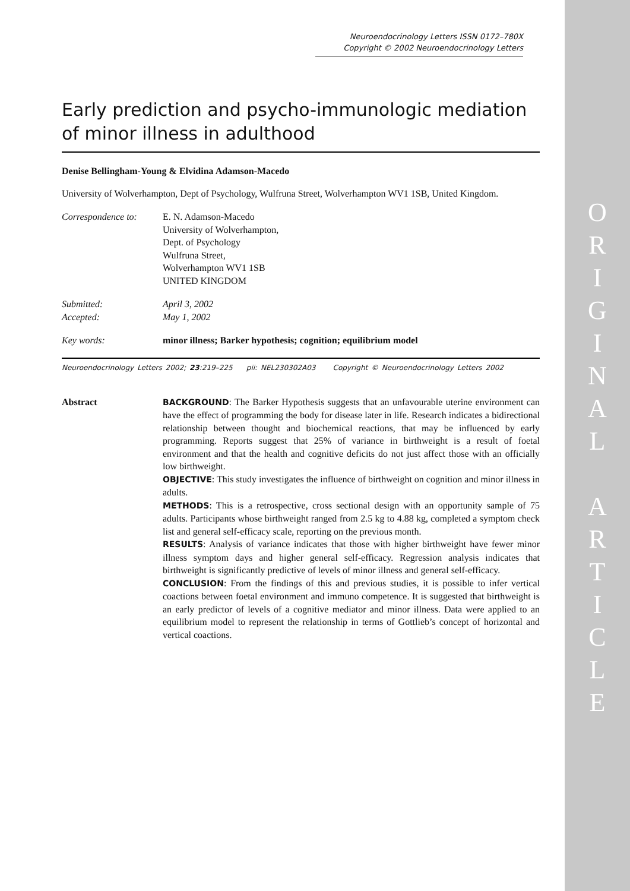O
R
I
G
I
N
A
L
A
R
T
I
C
L
E
Neuroendocrinology Letters ISSN 0172–780X
Copyright © 2002 Neuroendocrinology Letters
Early prediction and psycho-immunologic mediation of minor illness in adulthood
Denise Bellingham-Young & Elvidina Adamson-Macedo
University of Wolverhampton, Dept of Psychology, Wulfruna Street, Wolverhampton WV1 1SB, United Kingdom.
Correspondence to:
E. N. Adamson-Macedo
University of Wolverhampton,
Dept. of Psychology
Wulfruna Street,
Wolverhampton WV1 1SB
UNITED KINGDOM
Submitted: April 3, 2002
Accepted: May 1, 2002
Key words: minor illness; Barker hypothesis; cognition; equilibrium model
Neuroendocrinology Letters 2002; 23:219–225 pii: NEL230302A03 Copyright © Neuroendocrinology Letters 2002
Abstract BACKGROUND: The Barker Hypothesis suggests that an unfavourable uterine environment can have the effect of programming the body for disease later in life. Research indicates a bidirectional relationship between thought and biochemical reactions, that may be influenced by early programming. Reports suggest that 25% of variance in birthweight is a result of foetal environment and that the health and cognitive deficits do not just affect those with an officially low birthweight.
OBJECTIVE: This study investigates the influence of birthweight on cognition and minor illness in adults.
METHODS: This is a retrospective, cross sectional design with an opportunity sample of 75 adults. Participants whose birthweight ranged from 2.5 kg to 4.88 kg, completed a symptom check list and general self-efficacy scale, reporting on the previous month.
RESULTS: Analysis of variance indicates that those with higher birthweight have fewer minor illness symptom days and higher general self-efficacy. Regression analysis indicates that birthweight is significantly predictive of levels of minor illness and general self-efficacy.
CONCLUSION: From the findings of this and previous studies, it is possible to infer vertical coactions between foetal environment and immuno competence. It is suggested that birthweight is an early predictor of levels of a cognitive mediator and minor illness. Data were applied to an equilibrium model to represent the relationship in terms of Gottlieb’s concept of horizontal and vertical coactions.